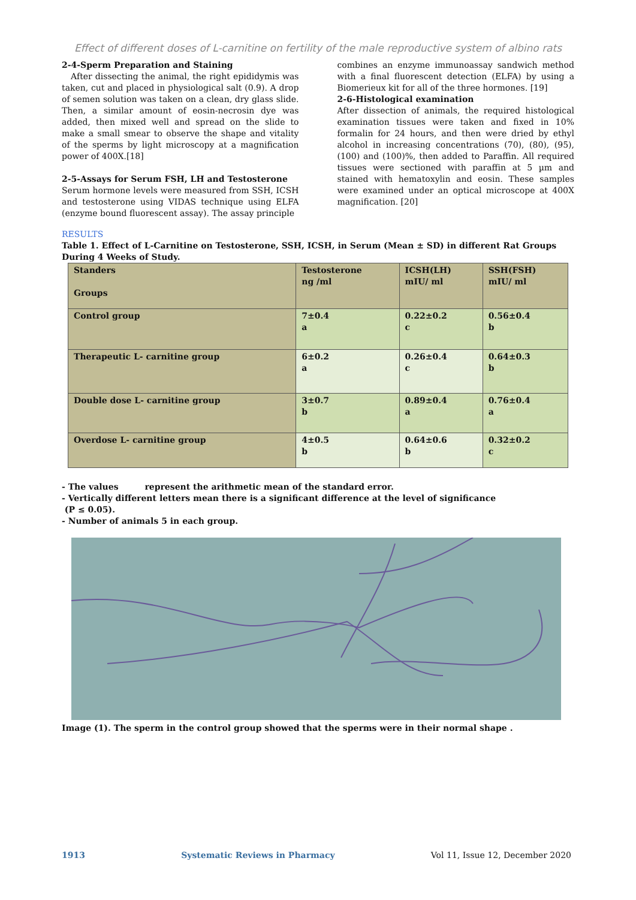Effect of different doses of L-carnitine on fertility of the male reproductive system of albino rats
2-4-Sperm Preparation and Staining
After dissecting the animal, the right epididymis was taken, cut and placed in physiological salt (0.9). A drop of semen solution was taken on a clean, dry glass slide. Then, a similar amount of eosin-necrosin dye was added, then mixed well and spread on the slide to make a small smear to observe the shape and vitality of the sperms by light microscopy at a magnification power of 400X.[18]
2-5-Assays for Serum FSH, LH and Testosterone
Serum hormone levels were measured from SSH, ICSH and testosterone using VIDAS technique using ELFA (enzyme bound fluorescent assay). The assay principle
combines an enzyme immunoassay sandwich method with a final fluorescent detection (ELFA) by using a Biomerieux kit for all of the three hormones. [19]
2-6-Histological examination
After dissection of animals, the required histological examination tissues were taken and fixed in 10% formalin for 24 hours, and then were dried by ethyl alcohol in increasing concentrations (70), (80), (95), (100) and (100)%, then added to Paraffin. All required tissues were sectioned with paraffin at 5 µm and stained with hematoxylin and eosin. These samples were examined under an optical microscope at 400X magnification. [20]
RESULTS
Table 1. Effect of L-Carnitine on Testosterone, SSH, ICSH, in Serum (Mean ± SD) in different Rat Groups During 4 Weeks of Study.
| Standers Groups | Testosterone ng /ml | ICSH(LH) mIU/ ml | SSH(FSH) mIU/ ml |
| --- | --- | --- | --- |
| Control group | 7±0.4 a | 0.22±0.2 c | 0.56±0.4 b |
| Therapeutic L- carnitine group | 6±0.2 a | 0.26±0.4 c | 0.64±0.3 b |
| Double dose L- carnitine group | 3±0.7 b | 0.89±0.4 a | 0.76±0.4 a |
| Overdose L- carnitine group | 4±0.5 b | 0.64±0.6 b | 0.32±0.2 c |
- The values represent the arithmetic mean of the standard error.
- Vertically different letters mean there is a significant difference at the level of significance
(P ≤ 0.05).
- Number of animals 5 in each group.
Image (1). The sperm in the control group showed that the sperms were in their normal shape .
1913 Systematic Reviews in Pharmacy Vol 11, Issue 12, December 2020